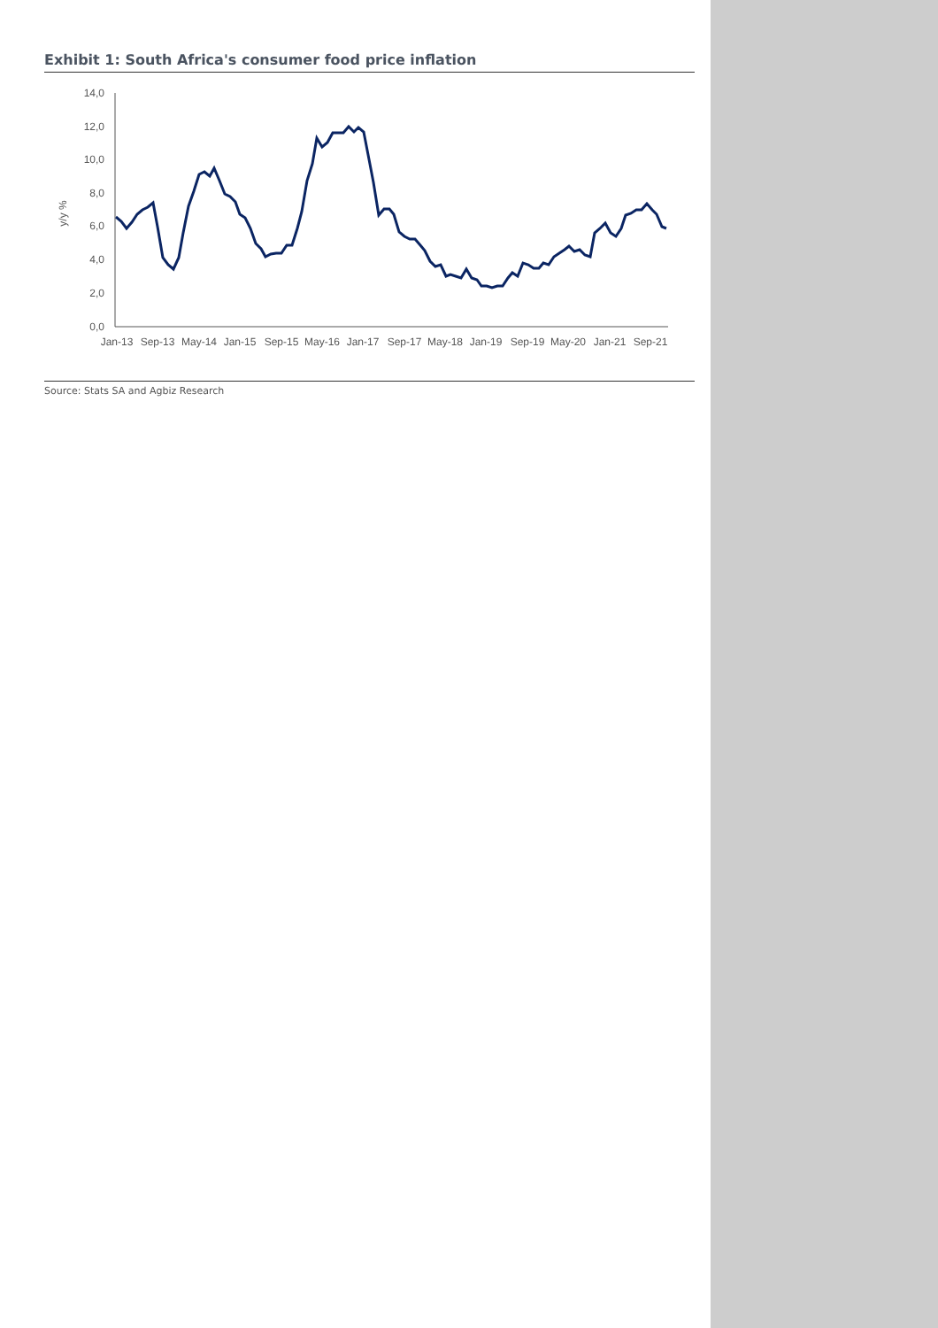Exhibit 1: South Africa's consumer food price inflation
14,0
12,0
10,0
8,0
6,0
4,0
2,0
0,0
y/y %
Jan-13
Sep-13
May-14
Jan-15
Sep-15
May-16
Jan-17
Sep-17
May-18
Jan-19
Sep-19
May-20
Jan-21
Sep-21
Source: Stats SA and Agbiz Research